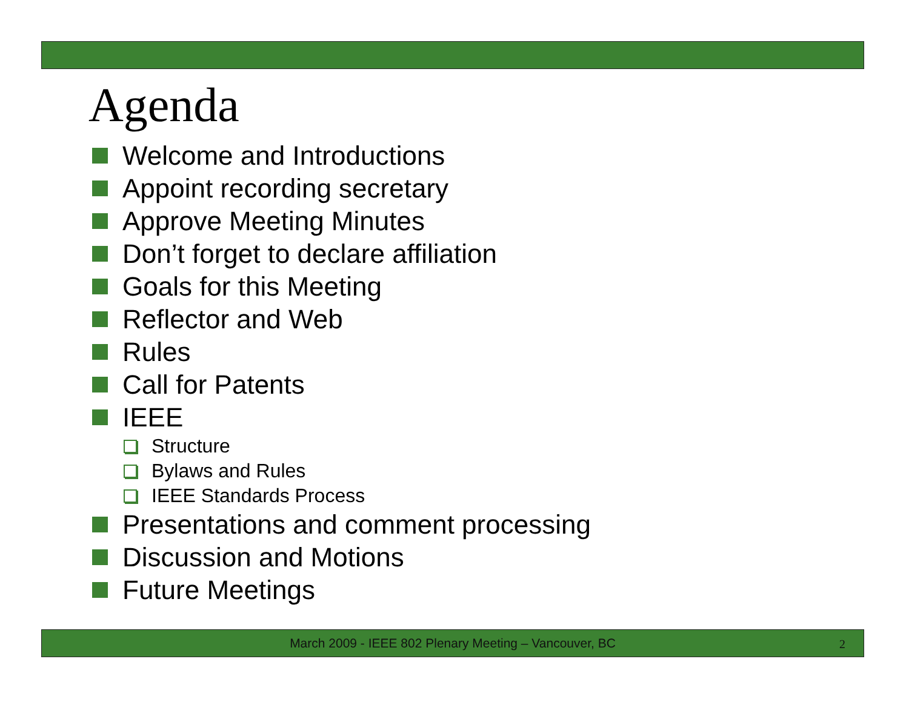Agenda
Welcome and Introductions
Appoint recording secretary
Approve Meeting Minutes
Don’t forget to declare affiliation
Goals for this Meeting
Reflector and Web
Rules
Call for Patents
IEEE
Structure
Bylaws and Rules
IEEE Standards Process
Presentations and comment processing
Discussion and Motions
Future Meetings
March 2009 - IEEE 802 Plenary Meeting – Vancouver, BC 2